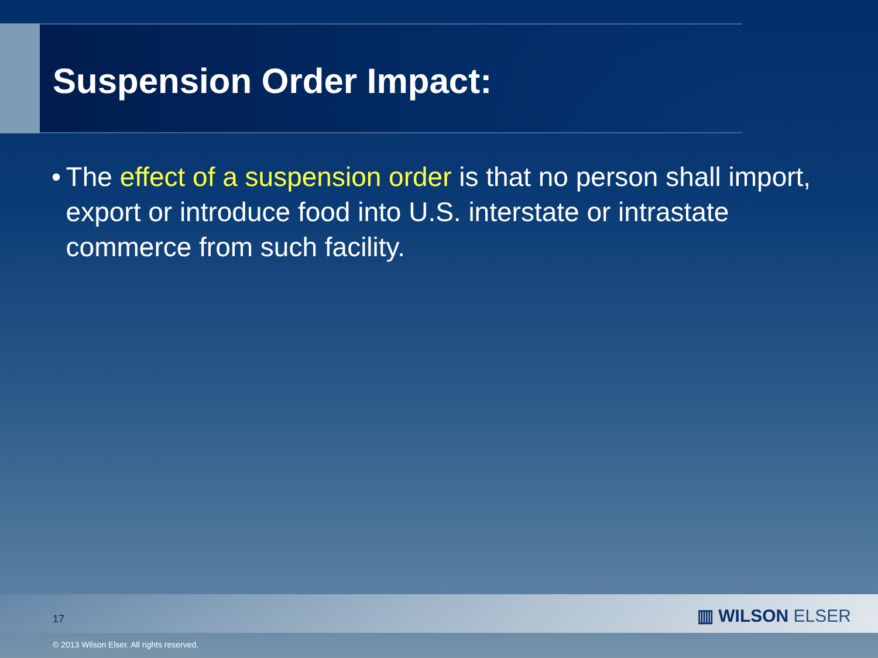Suspension Order Impact:
• The effect of a suspension order is that no person shall import, export or introduce food into U.S. interstate or intrastate commerce from such facility.
17 ▥ WILSON ELSER
© 2013 Wilson Elser. All rights reserved.